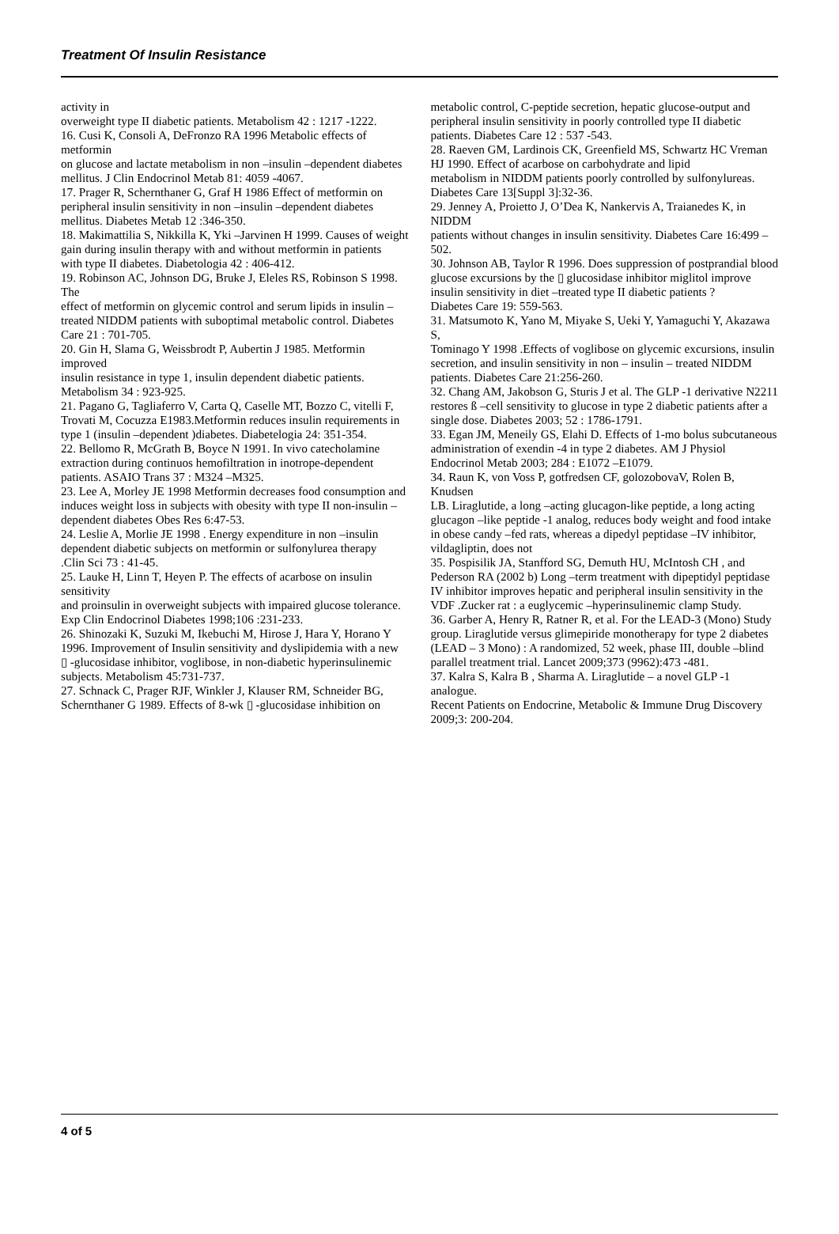Treatment Of Insulin Resistance
activity in
overweight type II diabetic patients. Metabolism 42 : 1217 -1222.
16. Cusi K, Consoli A, DeFronzo RA 1996 Metabolic effects of metformin
on glucose and lactate metabolism in non –insulin –dependent diabetes
mellitus. J Clin Endocrinol Metab 81: 4059 -4067.
17. Prager R, Schernthaner G, Graf H 1986 Effect of metformin on
peripheral insulin sensitivity in non –insulin –dependent diabetes
mellitus. Diabetes Metab 12 :346-350.
18. Makimattilia S, Nikkilla K, Yki –Jarvinen H 1999. Causes of weight
gain during insulin therapy with and without metformin in patients
with type II diabetes. Diabetologia 42 : 406-412.
19. Robinson AC, Johnson DG, Bruke J, Eleles RS, Robinson S 1998. The
effect of metformin on glycemic control and serum lipids in insulin –
treated NIDDM patients with suboptimal metabolic control. Diabetes
Care 21 : 701-705.
20. Gin H, Slama G, Weissbrodt P, Aubertin J 1985. Metformin improved
insulin resistance in type 1, insulin dependent diabetic patients.
Metabolism 34 : 923-925.
21. Pagano G, Tagliaferro V, Carta Q, Caselle MT, Bozzo C, vitelli F,
Trovati M, Cocuzza E1983.Metformin reduces insulin requirements in
type 1 (insulin –dependent )diabetes. Diabetelogia 24: 351-354.
22. Bellomo R, McGrath B, Boyce N 1991. In vivo catecholamine
extraction during continuos hemofiltration in inotrope-dependent
patients. ASAIO Trans 37 : M324 –M325.
23. Lee A, Morley JE 1998 Metformin decreases food consumption and
induces weight loss in subjects with obesity with type II non-insulin –
dependent diabetes Obes Res 6:47-53.
24. Leslie A, Morlie JE 1998 . Energy expenditure in non –insulin
dependent diabetic subjects on metformin or sulfonylurea therapy
.Clin Sci 73 : 41-45.
25. Lauke H, Linn T, Heyen P. The effects of acarbose on insulin sensitivity
and proinsulin in overweight subjects with impaired glucose tolerance.
Exp Clin Endocrinol Diabetes 1998;106 :231-233.
26. Shinozaki K, Suzuki M, Ikebuchi M, Hirose J, Hara Y, Horano Y
1996. Improvement of Insulin sensitivity and dyslipidemia with a new
▯ -glucosidase inhibitor, voglibose, in non-diabetic hyperinsulinemic
subjects. Metabolism 45:731-737.
27. Schnack C, Prager RJF, Winkler J, Klauser RM, Schneider BG,
Schernthaner G 1989. Effects of 8-wk ▯ -glucosidase inhibition on
metabolic control, C-peptide secretion, hepatic glucose-output and
peripheral insulin sensitivity in poorly controlled type II diabetic
patients. Diabetes Care 12 : 537 -543.
28. Raeven GM, Lardinois CK, Greenfield MS, Schwartz HC Vreman HJ 1990. Effect of acarbose on carbohydrate and lipid
metabolism in NIDDM patients poorly controlled by sulfonylureas.
Diabetes Care 13[Suppl 3]:32-36.
29. Jenney A, Proietto J, O’Dea K, Nankervis A, Traianedes K, in NIDDM
patients without changes in insulin sensitivity. Diabetes Care 16:499 –
502.
30. Johnson AB, Taylor R 1996. Does suppression of postprandial blood
glucose excursions by the ▯ glucosidase inhibitor miglitol improve
insulin sensitivity in diet –treated type II diabetic patients ?
Diabetes Care 19: 559-563.
31. Matsumoto K, Yano M, Miyake S, Ueki Y, Yamaguchi Y, Akazawa S,
Tominago Y 1998 .Effects of voglibose on glycemic excursions, insulin
secretion, and insulin sensitivity in non – insulin – treated NIDDM
patients. Diabetes Care 21:256-260.
32. Chang AM, Jakobson G, Sturis J et al. The GLP -1 derivative N2211
restores ß –cell sensitivity to glucose in type 2 diabetic patients after a
single dose. Diabetes 2003; 52 : 1786-1791.
33. Egan JM, Meneily GS, Elahi D. Effects of 1-mo bolus subcutaneous
administration of exendin -4 in type 2 diabetes. AM J Physiol
Endocrinol Metab 2003; 284 : E1072 –E1079.
34. Raun K, von Voss P, gotfredsen CF, golozobovaV, Rolen B, Knudsen
LB. Liraglutide, a long –acting glucagon-like peptide, a long acting
glucagon –like peptide -1 analog, reduces body weight and food intake
in obese candy –fed rats, whereas a dipedyl peptidase –IV inhibitor,
vildagliptin, does not
35. Pospisilik JA, Stanfford SG, Demuth HU, McIntosh CH , and
Pederson RA (2002 b) Long –term treatment with dipeptidyl peptidase
IV inhibitor improves hepatic and peripheral insulin sensitivity in the
VDF .Zucker rat : a euglycemic –hyperinsulinemic clamp Study.
36. Garber A, Henry R, Ratner R, et al. For the LEAD-3 (Mono) Study
group. Liraglutide versus glimepiride monotherapy for type 2 diabetes
(LEAD – 3 Mono) : A randomized, 52 week, phase III, double –blind
parallel treatment trial. Lancet 2009;373 (9962):473 -481.
37. Kalra S, Kalra B , Sharma A. Liraglutide – a novel GLP -1 analogue.
Recent Patients on Endocrine, Metabolic & Immune Drug Discovery
2009;3: 200-204.
4 of 5